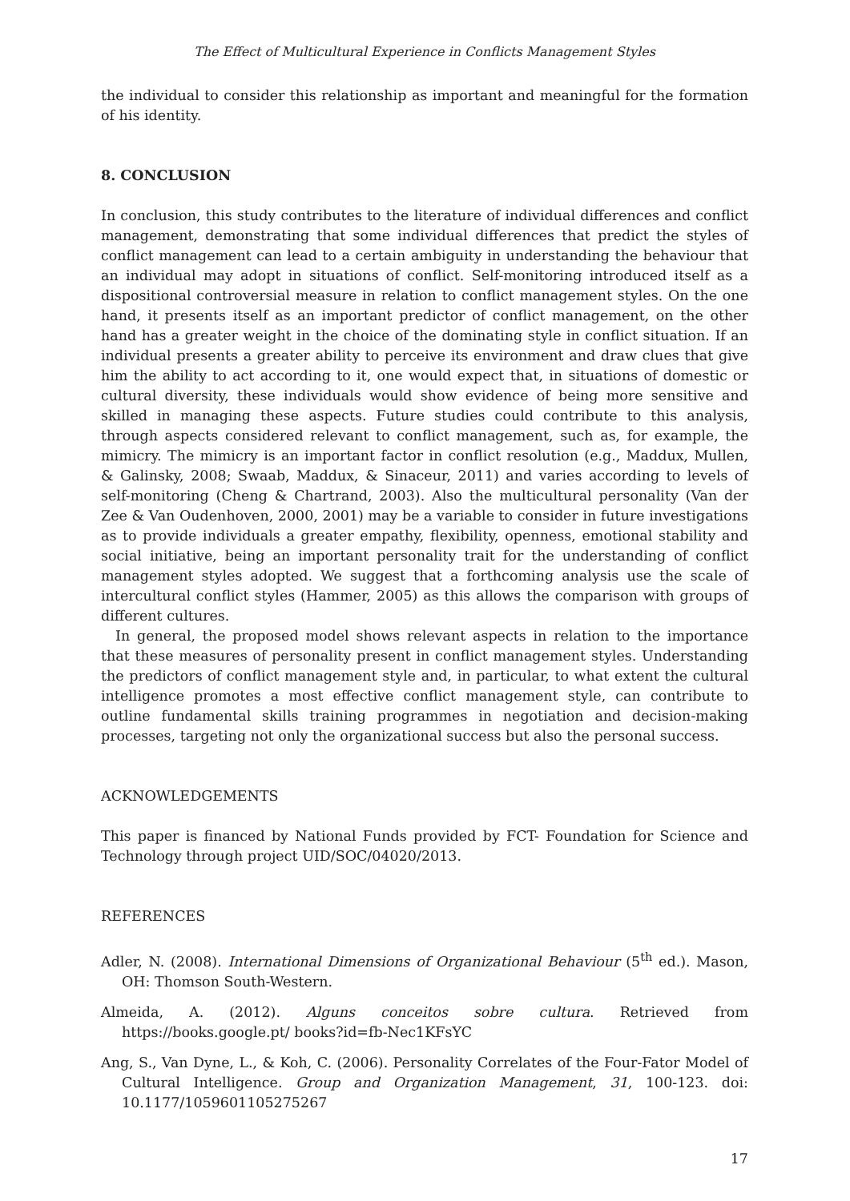The Effect of Multicultural Experience in Conflicts Management Styles
the individual to consider this relationship as important and meaningful for the formation of his identity.
8. CONCLUSION
In conclusion, this study contributes to the literature of individual differences and conflict management, demonstrating that some individual differences that predict the styles of conflict management can lead to a certain ambiguity in understanding the behaviour that an individual may adopt in situations of conflict. Self-monitoring introduced itself as a dispositional controversial measure in relation to conflict management styles. On the one hand, it presents itself as an important predictor of conflict management, on the other hand has a greater weight in the choice of the dominating style in conflict situation. If an individual presents a greater ability to perceive its environment and draw clues that give him the ability to act according to it, one would expect that, in situations of domestic or cultural diversity, these individuals would show evidence of being more sensitive and skilled in managing these aspects. Future studies could contribute to this analysis, through aspects considered relevant to conflict management, such as, for example, the mimicry. The mimicry is an important factor in conflict resolution (e.g., Maddux, Mullen, & Galinsky, 2008; Swaab, Maddux, & Sinaceur, 2011) and varies according to levels of self-monitoring (Cheng & Chartrand, 2003). Also the multicultural personality (Van der Zee & Van Oudenhoven, 2000, 2001) may be a variable to consider in future investigations as to provide individuals a greater empathy, flexibility, openness, emotional stability and social initiative, being an important personality trait for the understanding of conflict management styles adopted. We suggest that a forthcoming analysis use the scale of intercultural conflict styles (Hammer, 2005) as this allows the comparison with groups of different cultures.
In general, the proposed model shows relevant aspects in relation to the importance that these measures of personality present in conflict management styles. Understanding the predictors of conflict management style and, in particular, to what extent the cultural intelligence promotes a most effective conflict management style, can contribute to outline fundamental skills training programmes in negotiation and decision-making processes, targeting not only the organizational success but also the personal success.
ACKNOWLEDGEMENTS
This paper is financed by National Funds provided by FCT- Foundation for Science and Technology through project UID/SOC/04020/2013.
REFERENCES
Adler, N. (2008). International Dimensions of Organizational Behaviour (5<sup>th</sup> ed.). Mason, OH: Thomson South-Western.
Almeida, A. (2012). Alguns conceitos sobre cultura. Retrieved from https://books.google.pt/ books?id=fb-Nec1KFsYC
Ang, S., Van Dyne, L., & Koh, C. (2006). Personality Correlates of the Four-Fator Model of Cultural Intelligence. Group and Organization Management, 31, 100-123. doi: 10.1177/1059601105275267
17